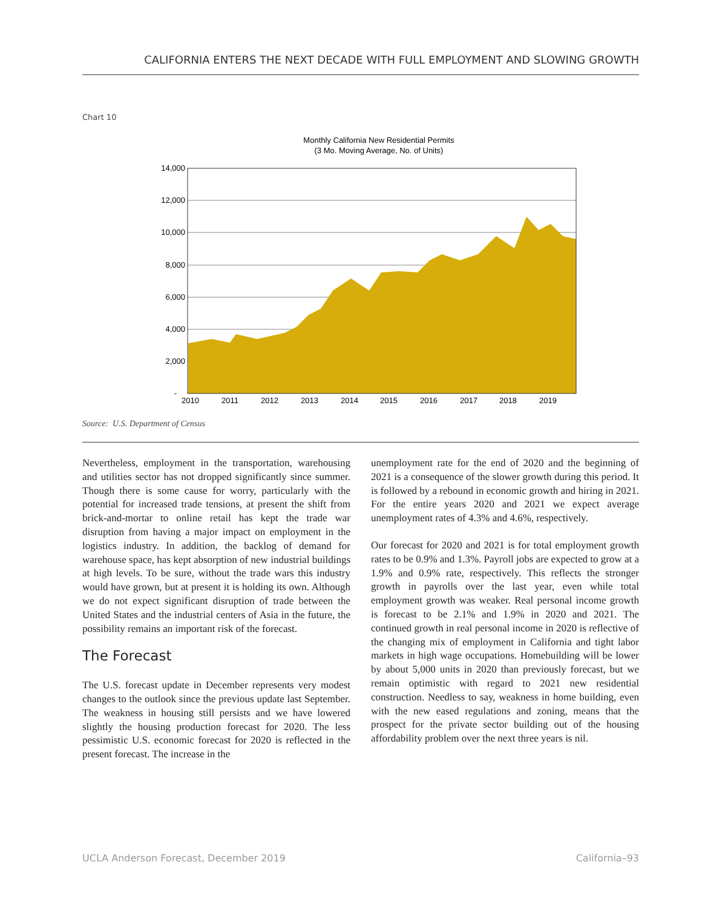CALIFORNIA ENTERS THE NEXT DECADE WITH FULL EMPLOYMENT AND SLOWING GROWTH
Chart 10
Monthly California New Residential Permits
(3 Mo. Moving Average, No. of Units)
14,000
12,000
10,000
8,000
6,000
4,000
2,000
-
2010
2011
2012
2013
2014
2015
2016
2017
2018
2019
Source: U.S. Department of Census
Nevertheless, employment in the transportation, warehousing and utilities sector has not dropped significantly since summer. Though there is some cause for worry, particularly with the potential for increased trade tensions, at present the shift from brick-and-mortar to online retail has kept the trade war disruption from having a major impact on employment in the logistics industry. In addition, the backlog of demand for warehouse space, has kept absorption of new industrial buildings at high levels. To be sure, without the trade wars this industry would have grown, but at present it is holding its own. Although we do not expect significant disruption of trade between the United States and the industrial centers of Asia in the future, the possibility remains an important risk of the forecast.
The Forecast
The U.S. forecast update in December represents very modest changes to the outlook since the previous update last September. The weakness in housing still persists and we have lowered slightly the housing production forecast for 2020. The less pessimistic U.S. economic forecast for 2020 is reflected in the present forecast. The increase in the
unemployment rate for the end of 2020 and the beginning of 2021 is a consequence of the slower growth during this period. It is followed by a rebound in economic growth and hiring in 2021. For the entire years 2020 and 2021 we expect average unemployment rates of 4.3% and 4.6%, respectively.
Our forecast for 2020 and 2021 is for total employment growth rates to be 0.9% and 1.3%. Payroll jobs are expected to grow at a 1.9% and 0.9% rate, respectively. This reflects the stronger growth in payrolls over the last year, even while total employment growth was weaker. Real personal income growth is forecast to be 2.1% and 1.9% in 2020 and 2021. The continued growth in real personal income in 2020 is reflective of the changing mix of employment in California and tight labor markets in high wage occupations. Homebuilding will be lower by about 5,000 units in 2020 than previously forecast, but we remain optimistic with regard to 2021 new residential construction. Needless to say, weakness in home building, even with the new eased regulations and zoning, means that the prospect for the private sector building out of the housing affordability problem over the next three years is nil.
UCLA Anderson Forecast, December 2019 California–93